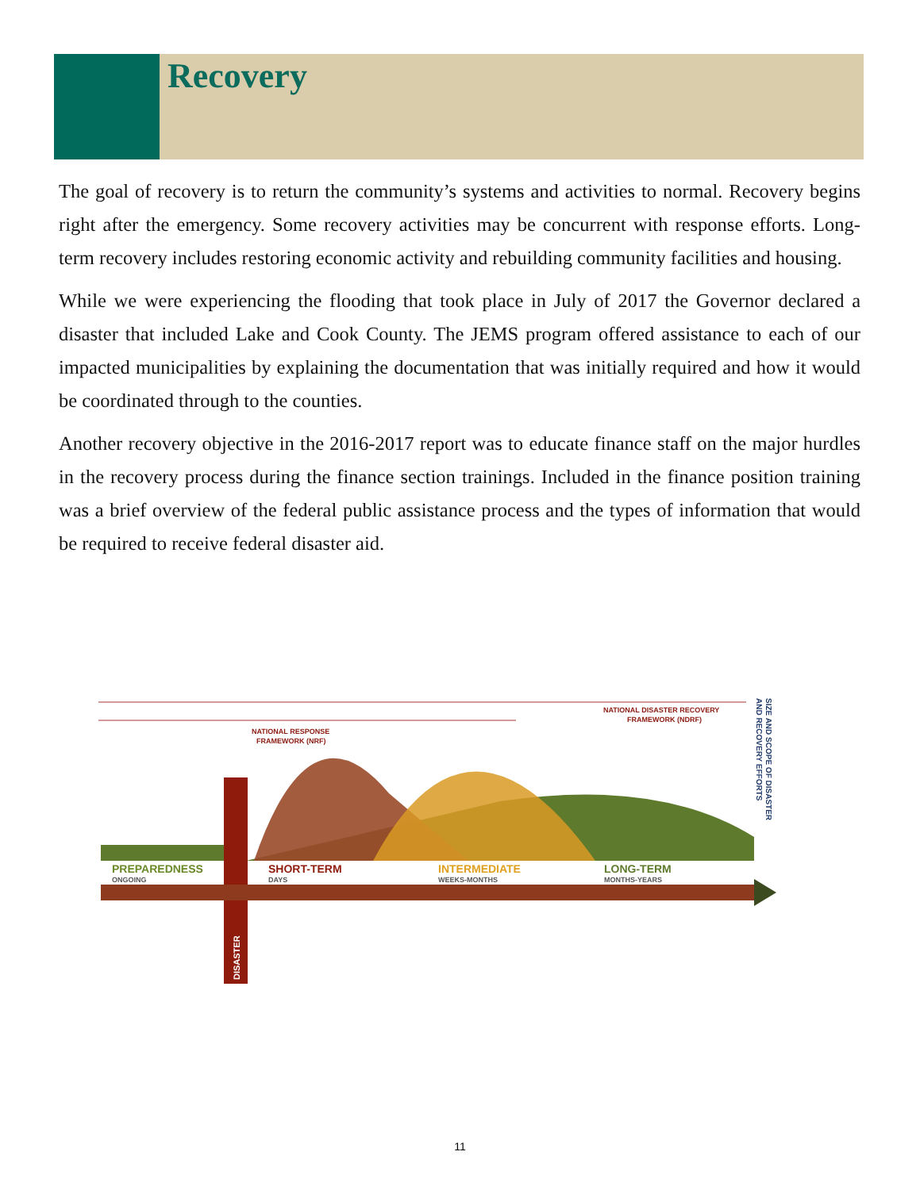Recovery
The goal of recovery is to return the community’s systems and activities to normal. Recovery begins right after the emergency. Some recovery activities may be concurrent with response efforts. Long-term recovery includes restoring economic activity and rebuilding community facilities and housing.
While we were experiencing the flooding that took place in July of 2017 the Governor declared a disaster that included Lake and Cook County. The JEMS program offered assistance to each of our impacted municipalities by explaining the documentation that was initially required and how it would be coordinated through to the counties.
Another recovery objective in the 2016-2017 report was to educate finance staff on the major hurdles in the recovery process during the finance section trainings. Included in the finance position training was a brief overview of the federal public assistance process and the types of information that would be required to receive federal disaster aid.
NATIONAL DISASTER RECOVERY
FRAMEWORK (NDRF)
NATIONAL RESPONSE
FRAMEWORK (NRF)
PREPAREDNESS
ONGOING
SHORT-TERM
DAYS
INTERMEDIATE
WEEKS-MONTHS
LONG-TERM
MONTHS-YEARS
DISASTER
SIZE AND SCOPE OF DISASTER
AND RECOVERY EFFORTS
11